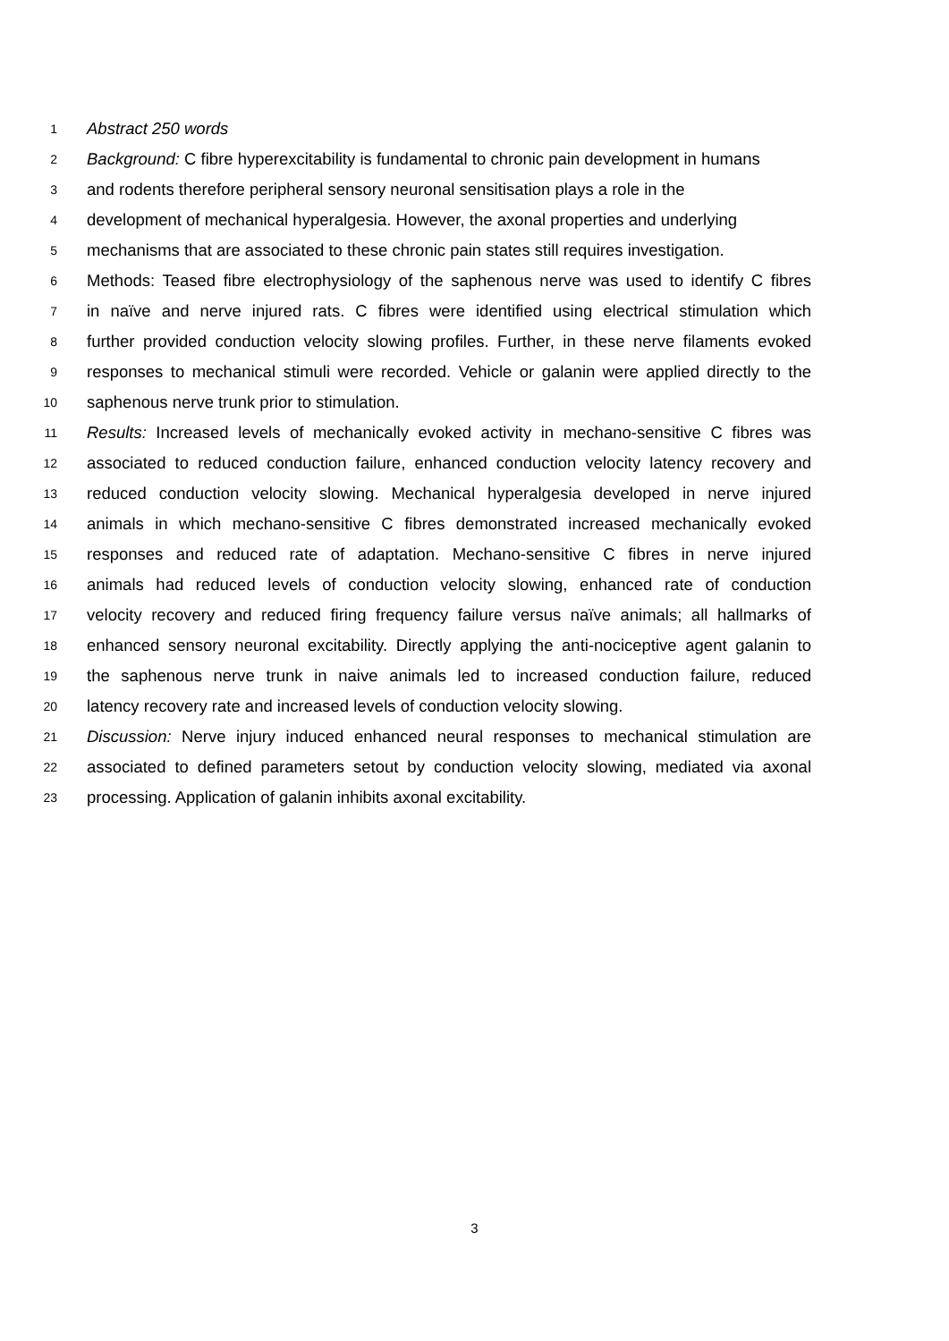1 Abstract 250 words
2 Background: C fibre hyperexcitability is fundamental to chronic pain development in humans
3 and rodents therefore peripheral sensory neuronal sensitisation plays a role in the
4 development of mechanical hyperalgesia. However, the axonal properties and underlying
5 mechanisms that are associated to these chronic pain states still requires investigation.
6 Methods: Teased fibre electrophysiology of the saphenous nerve was used to identify C fibres
7 in naïve and nerve injured rats. C fibres were identified using electrical stimulation which
8 further provided conduction velocity slowing profiles. Further, in these nerve filaments evoked
9 responses to mechanical stimuli were recorded. Vehicle or galanin were applied directly to the
10 saphenous nerve trunk prior to stimulation.
11 Results: Increased levels of mechanically evoked activity in mechano-sensitive C fibres was
12 associated to reduced conduction failure, enhanced conduction velocity latency recovery and
13 reduced conduction velocity slowing. Mechanical hyperalgesia developed in nerve injured
14 animals in which mechano-sensitive C fibres demonstrated increased mechanically evoked
15 responses and reduced rate of adaptation. Mechano-sensitive C fibres in nerve injured
16 animals had reduced levels of conduction velocity slowing, enhanced rate of conduction
17 velocity recovery and reduced firing frequency failure versus naïve animals; all hallmarks of
18 enhanced sensory neuronal excitability. Directly applying the anti-nociceptive agent galanin to
19 the saphenous nerve trunk in naive animals led to increased conduction failure, reduced
20 latency recovery rate and increased levels of conduction velocity slowing.
21 Discussion: Nerve injury induced enhanced neural responses to mechanical stimulation are
22 associated to defined parameters setout by conduction velocity slowing, mediated via axonal
23 processing. Application of galanin inhibits axonal excitability.
3